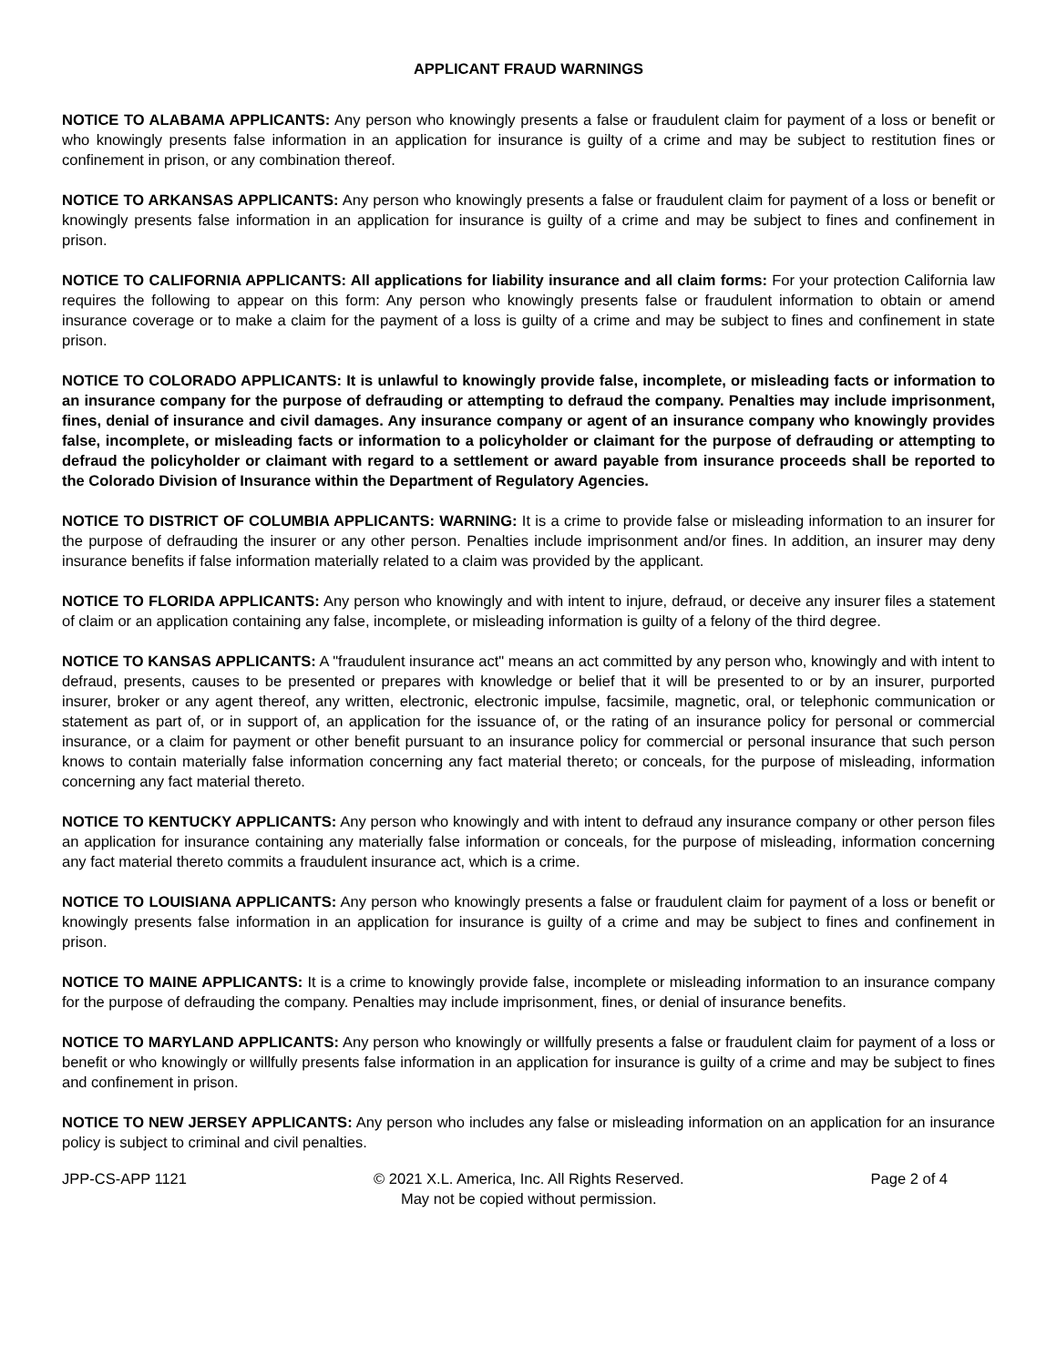APPLICANT FRAUD WARNINGS
NOTICE TO ALABAMA APPLICANTS: Any person who knowingly presents a false or fraudulent claim for payment of a loss or benefit or who knowingly presents false information in an application for insurance is guilty of a crime and may be subject to restitution fines or confinement in prison, or any combination thereof.
NOTICE TO ARKANSAS APPLICANTS: Any person who knowingly presents a false or fraudulent claim for payment of a loss or benefit or knowingly presents false information in an application for insurance is guilty of a crime and may be subject to fines and confinement in prison.
NOTICE TO CALIFORNIA APPLICANTS: All applications for liability insurance and all claim forms: For your protection California law requires the following to appear on this form: Any person who knowingly presents false or fraudulent information to obtain or amend insurance coverage or to make a claim for the payment of a loss is guilty of a crime and may be subject to fines and confinement in state prison.
NOTICE TO COLORADO APPLICANTS: It is unlawful to knowingly provide false, incomplete, or misleading facts or information to an insurance company for the purpose of defrauding or attempting to defraud the company. Penalties may include imprisonment, fines, denial of insurance and civil damages. Any insurance company or agent of an insurance company who knowingly provides false, incomplete, or misleading facts or information to a policyholder or claimant for the purpose of defrauding or attempting to defraud the policyholder or claimant with regard to a settlement or award payable from insurance proceeds shall be reported to the Colorado Division of Insurance within the Department of Regulatory Agencies.
NOTICE TO DISTRICT OF COLUMBIA APPLICANTS: WARNING: It is a crime to provide false or misleading information to an insurer for the purpose of defrauding the insurer or any other person. Penalties include imprisonment and/or fines. In addition, an insurer may deny insurance benefits if false information materially related to a claim was provided by the applicant.
NOTICE TO FLORIDA APPLICANTS: Any person who knowingly and with intent to injure, defraud, or deceive any insurer files a statement of claim or an application containing any false, incomplete, or misleading information is guilty of a felony of the third degree.
NOTICE TO KANSAS APPLICANTS: A "fraudulent insurance act" means an act committed by any person who, knowingly and with intent to defraud, presents, causes to be presented or prepares with knowledge or belief that it will be presented to or by an insurer, purported insurer, broker or any agent thereof, any written, electronic, electronic impulse, facsimile, magnetic, oral, or telephonic communication or statement as part of, or in support of, an application for the issuance of, or the rating of an insurance policy for personal or commercial insurance, or a claim for payment or other benefit pursuant to an insurance policy for commercial or personal insurance that such person knows to contain materially false information concerning any fact material thereto; or conceals, for the purpose of misleading, information concerning any fact material thereto.
NOTICE TO KENTUCKY APPLICANTS: Any person who knowingly and with intent to defraud any insurance company or other person files an application for insurance containing any materially false information or conceals, for the purpose of misleading, information concerning any fact material thereto commits a fraudulent insurance act, which is a crime.
NOTICE TO LOUISIANA APPLICANTS: Any person who knowingly presents a false or fraudulent claim for payment of a loss or benefit or knowingly presents false information in an application for insurance is guilty of a crime and may be subject to fines and confinement in prison.
NOTICE TO MAINE APPLICANTS: It is a crime to knowingly provide false, incomplete or misleading information to an insurance company for the purpose of defrauding the company. Penalties may include imprisonment, fines, or denial of insurance benefits.
NOTICE TO MARYLAND APPLICANTS: Any person who knowingly or willfully presents a false or fraudulent claim for payment of a loss or benefit or who knowingly or willfully presents false information in an application for insurance is guilty of a crime and may be subject to fines and confinement in prison.
NOTICE TO NEW JERSEY APPLICANTS: Any person who includes any false or misleading information on an application for an insurance policy is subject to criminal and civil penalties.
JPP-CS-APP 1121 © 2021 X.L. America, Inc. All Rights Reserved.
May not be copied without permission.
Page 2 of 4